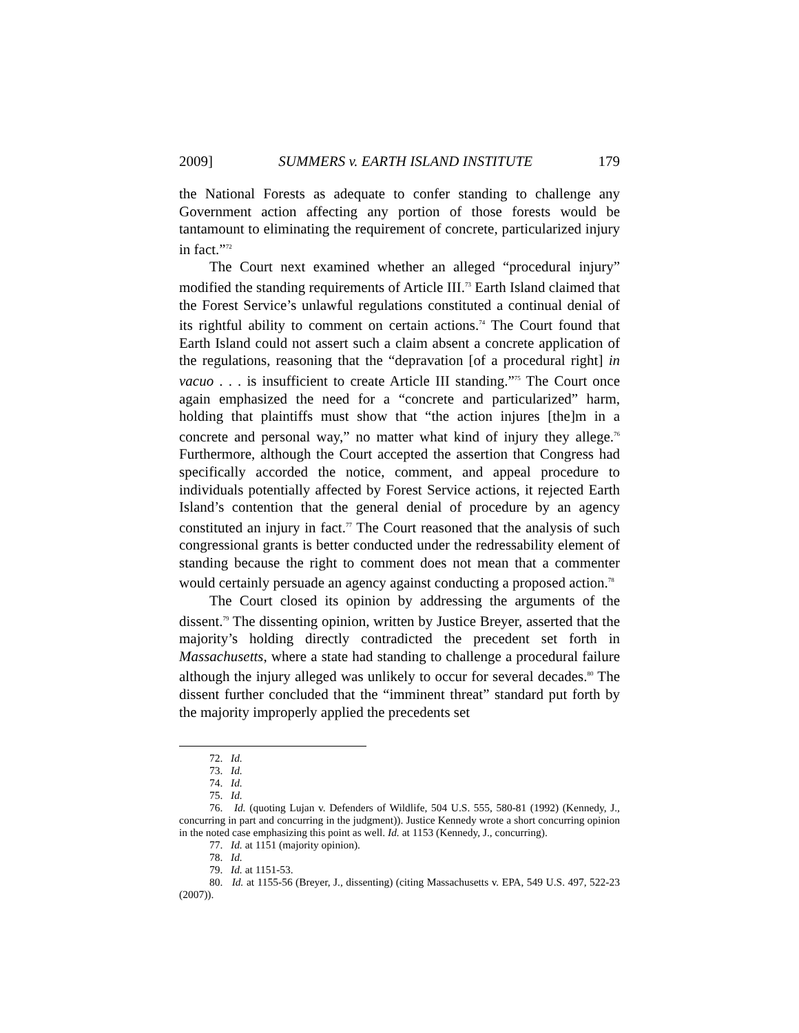2009] SUMMERS v. EARTH ISLAND INSTITUTE 179
the National Forests as adequate to confer standing to challenge any Government action affecting any portion of those forests would be tantamount to eliminating the requirement of concrete, particularized injury in fact.”<sup>72</sup>
The Court next examined whether an alleged “procedural injury” modified the standing requirements of Article III.<sup>73</sup> Earth Island claimed that the Forest Service’s unlawful regulations constituted a continual denial of its rightful ability to comment on certain actions.<sup>74</sup> The Court found that Earth Island could not assert such a claim absent a concrete application of the regulations, reasoning that the “depravation [of a procedural right] in vacuo . . . is insufficient to create Article III standing.”<sup>75</sup> The Court once again emphasized the need for a “concrete and particularized” harm, holding that plaintiffs must show that “the action injures [the]m in a concrete and personal way,” no matter what kind of injury they allege.<sup>76</sup> Furthermore, although the Court accepted the assertion that Congress had specifically accorded the notice, comment, and appeal procedure to individuals potentially affected by Forest Service actions, it rejected Earth Island’s contention that the general denial of procedure by an agency constituted an injury in fact.<sup>77</sup> The Court reasoned that the analysis of such congressional grants is better conducted under the redressability element of standing because the right to comment does not mean that a commenter would certainly persuade an agency against conducting a proposed action.<sup>78</sup>
The Court closed its opinion by addressing the arguments of the dissent.<sup>79</sup> The dissenting opinion, written by Justice Breyer, asserted that the majority’s holding directly contradicted the precedent set forth in Massachusetts, where a state had standing to challenge a procedural failure although the injury alleged was unlikely to occur for several decades.<sup>80</sup> The dissent further concluded that the “imminent threat” standard put forth by the majority improperly applied the precedents set
72. Id.
73. Id.
74. Id.
75. Id.
76. Id. (quoting Lujan v. Defenders of Wildlife, 504 U.S. 555, 580-81 (1992) (Kennedy, J., concurring in part and concurring in the judgment)). Justice Kennedy wrote a short concurring opinion in the noted case emphasizing this point as well. Id. at 1153 (Kennedy, J., concurring).
77. Id. at 1151 (majority opinion).
78. Id.
79. Id. at 1151-53.
80. Id. at 1155-56 (Breyer, J., dissenting) (citing Massachusetts v. EPA, 549 U.S. 497, 522-23 (2007)).